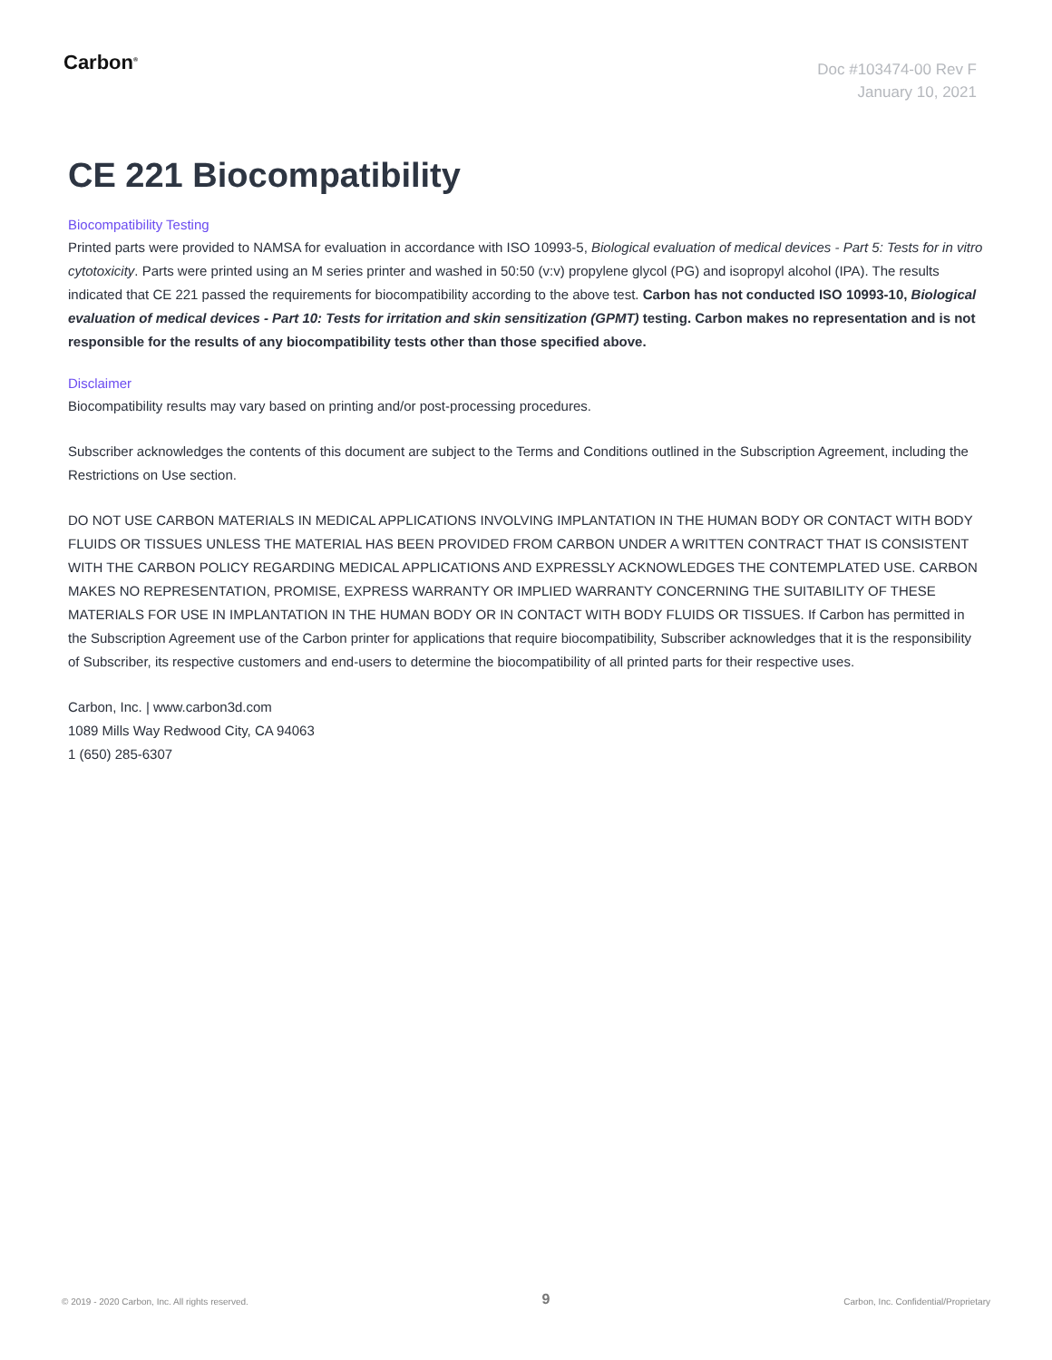Carbon<sup>®</sup>
Doc #103474-00 Rev F
January 10, 2021
CE 221 Biocompatibility
Biocompatibility Testing
Printed parts were provided to NAMSA for evaluation in accordance with ISO 10993-5, Biological evaluation of medical devices - Part 5: Tests for in vitro cytotoxicity. Parts were printed using an M series printer and washed in 50:50 (v:v) propylene glycol (PG) and isopropyl alcohol (IPA). The results indicated that CE 221 passed the requirements for biocompatibility according to the above test. Carbon has not conducted ISO 10993-10, Biological evaluation of medical devices - Part 10: Tests for irritation and skin sensitization (GPMT) testing. Carbon makes no representation and is not responsible for the results of any biocompatibility tests other than those specified above.
Disclaimer
Biocompatibility results may vary based on printing and/or post-processing procedures.
Subscriber acknowledges the contents of this document are subject to the Terms and Conditions outlined in the Subscription Agreement, including the Restrictions on Use section.
DO NOT USE CARBON MATERIALS IN MEDICAL APPLICATIONS INVOLVING IMPLANTATION IN THE HUMAN BODY OR CONTACT WITH BODY FLUIDS OR TISSUES UNLESS THE MATERIAL HAS BEEN PROVIDED FROM CARBON UNDER A WRITTEN CONTRACT THAT IS CONSISTENT WITH THE CARBON POLICY REGARDING MEDICAL APPLICATIONS AND EXPRESSLY ACKNOWLEDGES THE CONTEMPLATED USE. CARBON MAKES NO REPRESENTATION, PROMISE, EXPRESS WARRANTY OR IMPLIED WARRANTY CONCERNING THE SUITABILITY OF THESE MATERIALS FOR USE IN IMPLANTATION IN THE HUMAN BODY OR IN CONTACT WITH BODY FLUIDS OR TISSUES. If Carbon has permitted in the Subscription Agreement use of the Carbon printer for applications that require biocompatibility, Subscriber acknowledges that it is the responsibility of Subscriber, its respective customers and end-users to determine the biocompatibility of all printed parts for their respective uses.
Carbon, Inc. | www.carbon3d.com
1089 Mills Way Redwood City, CA 94063
1 (650) 285-6307
© 2019 - 2020 Carbon, Inc. All rights reserved. 9 Carbon, Inc. Confidential/Proprietary